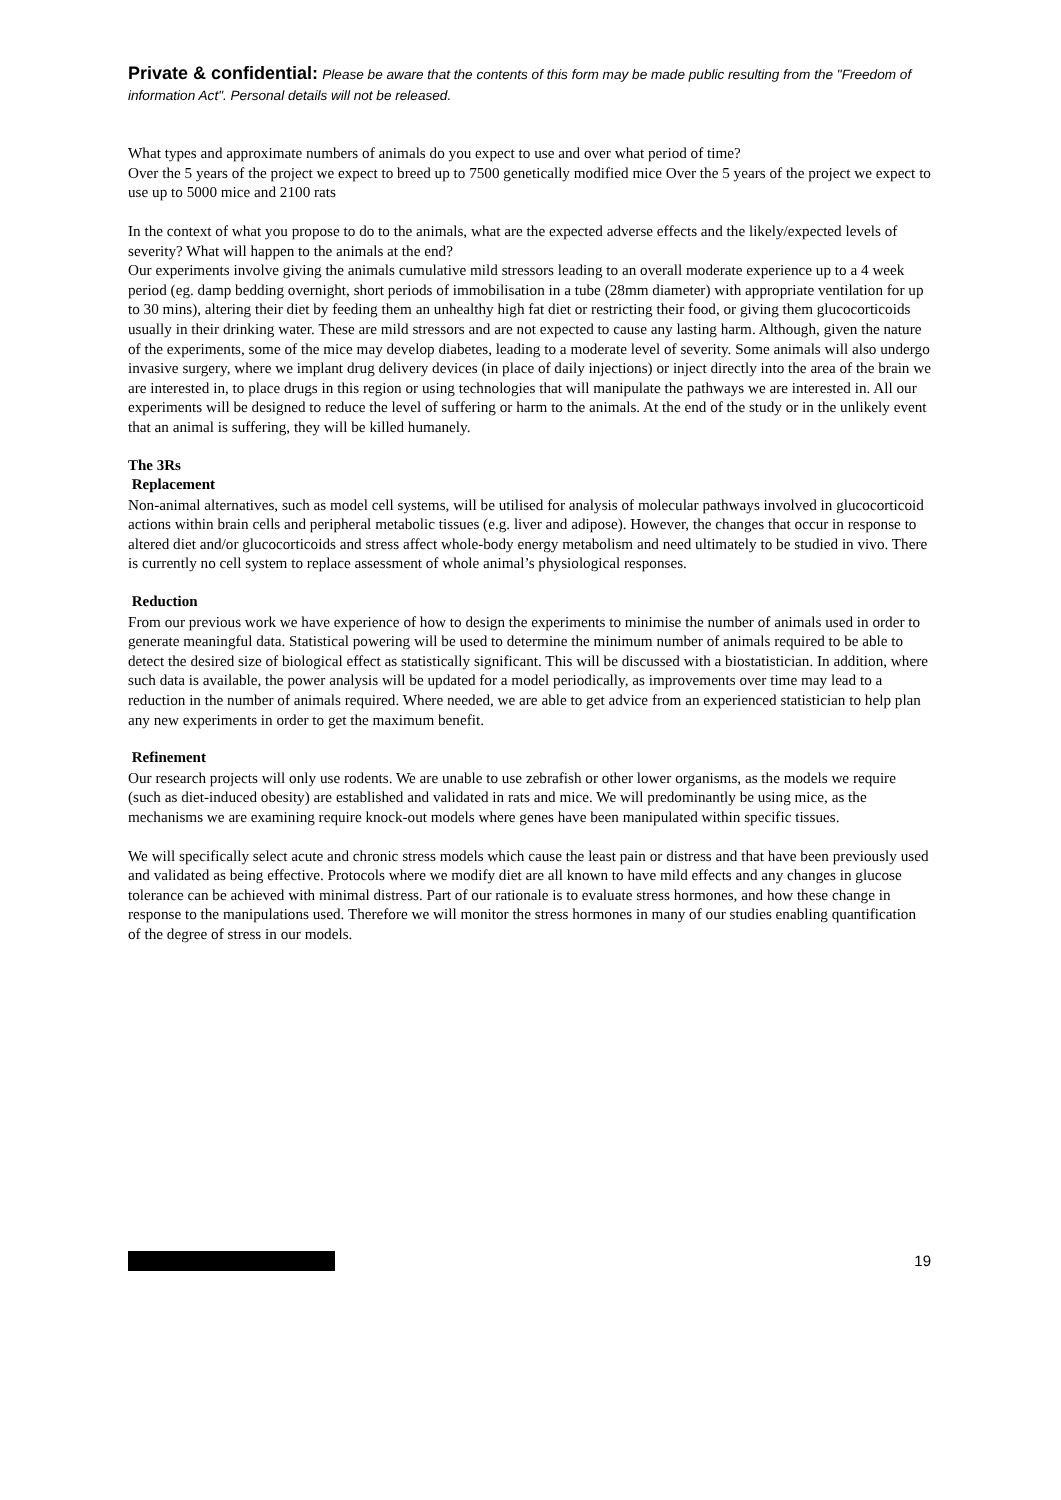Private & confidential: Please be aware that the contents of this form may be made public resulting from the "Freedom of information Act". Personal details will not be released.
What types and approximate numbers of animals do you expect to use and over what period of time?
Over the 5 years of the project we expect to breed up to 7500 genetically modified mice Over the 5 years of the project we expect to use up to 5000 mice and 2100 rats
In the context of what you propose to do to the animals, what are the expected adverse effects and the likely/expected levels of severity? What will happen to the animals at the end?
Our experiments involve giving the animals cumulative mild stressors leading to an overall moderate experience up to a 4 week period (eg. damp bedding overnight, short periods of immobilisation in a tube (28mm diameter) with appropriate ventilation for up to 30 mins), altering their diet by feeding them an unhealthy high fat diet or restricting their food, or giving them glucocorticoids usually in their drinking water. These are mild stressors and are not expected to cause any lasting harm. Although, given the nature of the experiments, some of the mice may develop diabetes, leading to a moderate level of severity. Some animals will also undergo invasive surgery, where we implant drug delivery devices (in place of daily injections) or inject directly into the area of the brain we are interested in, to place drugs in this region or using technologies that will manipulate the pathways we are interested in. All our experiments will be designed to reduce the level of suffering or harm to the animals. At the end of the study or in the unlikely event that an animal is suffering, they will be killed humanely.
The 3Rs
Replacement
Non-animal alternatives, such as model cell systems, will be utilised for analysis of molecular pathways involved in glucocorticoid actions within brain cells and peripheral metabolic tissues (e.g. liver and adipose). However, the changes that occur in response to altered diet and/or glucocorticoids and stress affect whole-body energy metabolism and need ultimately to be studied in vivo. There is currently no cell system to replace assessment of whole animal’s physiological responses.
Reduction
From our previous work we have experience of how to design the experiments to minimise the number of animals used in order to generate meaningful data. Statistical powering will be used to determine the minimum number of animals required to be able to detect the desired size of biological effect as statistically significant. This will be discussed with a biostatistician. In addition, where such data is available, the power analysis will be updated for a model periodically, as improvements over time may lead to a reduction in the number of animals required. Where needed, we are able to get advice from an experienced statistician to help plan any new experiments in order to get the maximum benefit.
Refinement
Our research projects will only use rodents. We are unable to use zebrafish or other lower organisms, as the models we require (such as diet-induced obesity) are established and validated in rats and mice. We will predominantly be using mice, as the mechanisms we are examining require knock-out models where genes have been manipulated within specific tissues.
We will specifically select acute and chronic stress models which cause the least pain or distress and that have been previously used and validated as being effective. Protocols where we modify diet are all known to have mild effects and any changes in glucose tolerance can be achieved with minimal distress. Part of our rationale is to evaluate stress hormones, and how these change in response to the manipulations used. Therefore we will monitor the stress hormones in many of our studies enabling quantification of the degree of stress in our models.
19